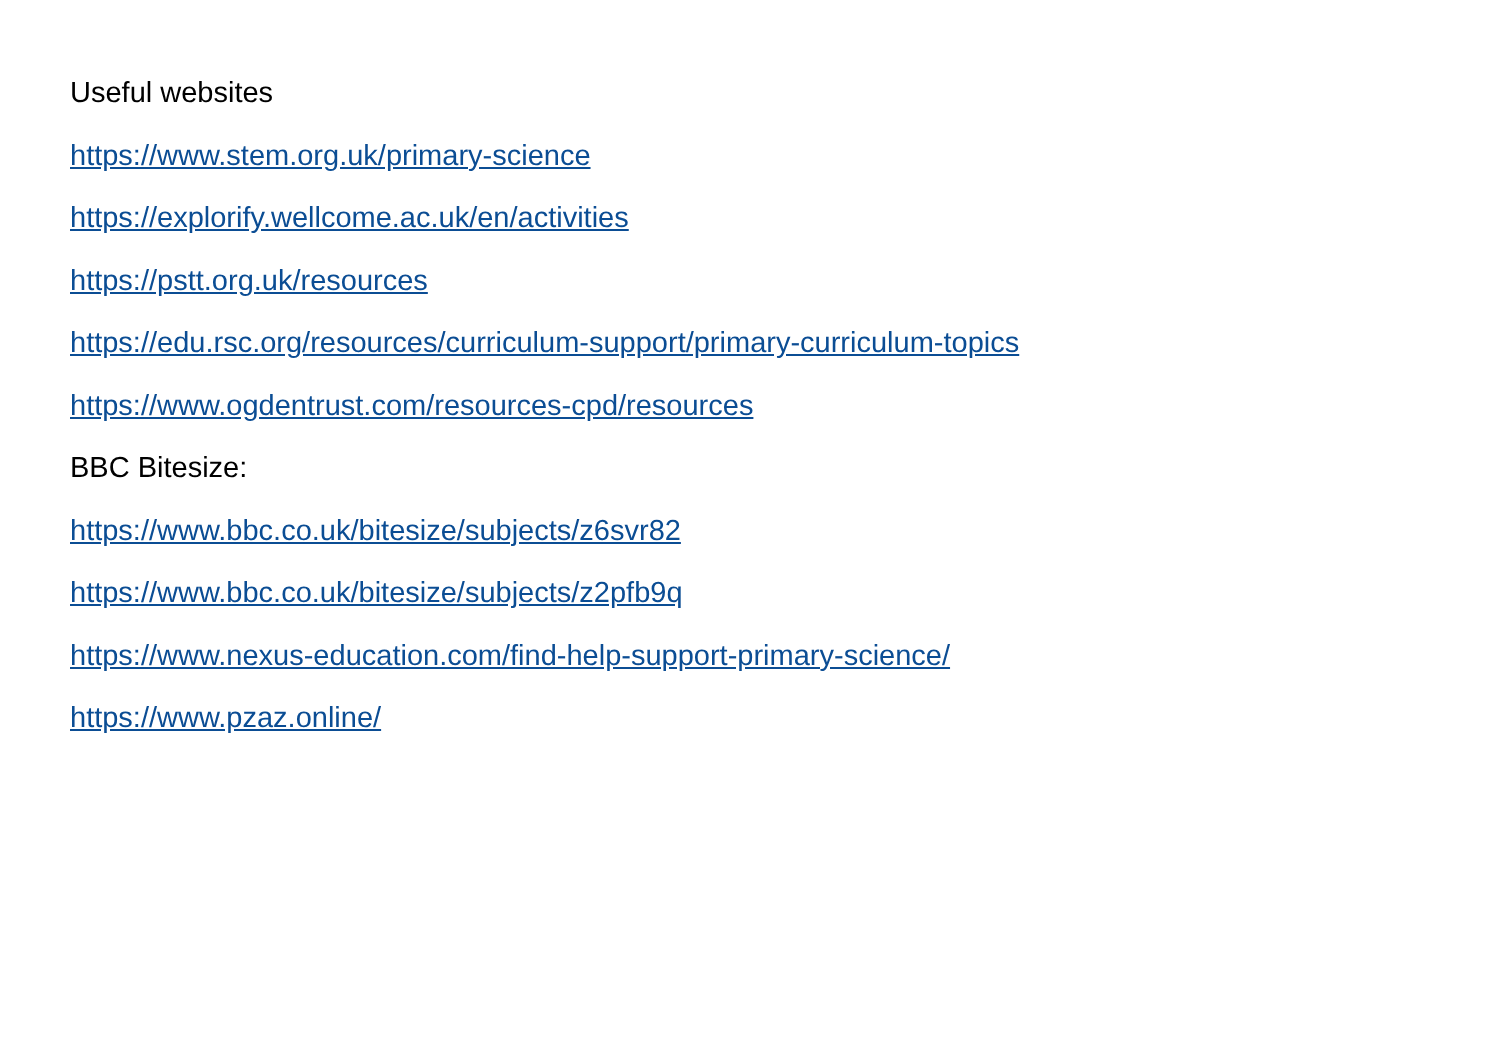Useful websites
https://www.stem.org.uk/primary-science
https://explorify.wellcome.ac.uk/en/activities
https://pstt.org.uk/resources
https://edu.rsc.org/resources/curriculum-support/primary-curriculum-topics
https://www.ogdentrust.com/resources-cpd/resources
BBC Bitesize:
https://www.bbc.co.uk/bitesize/subjects/z6svr82
https://www.bbc.co.uk/bitesize/subjects/z2pfb9q
https://www.nexus-education.com/find-help-support-primary-science/
https://www.pzaz.online/